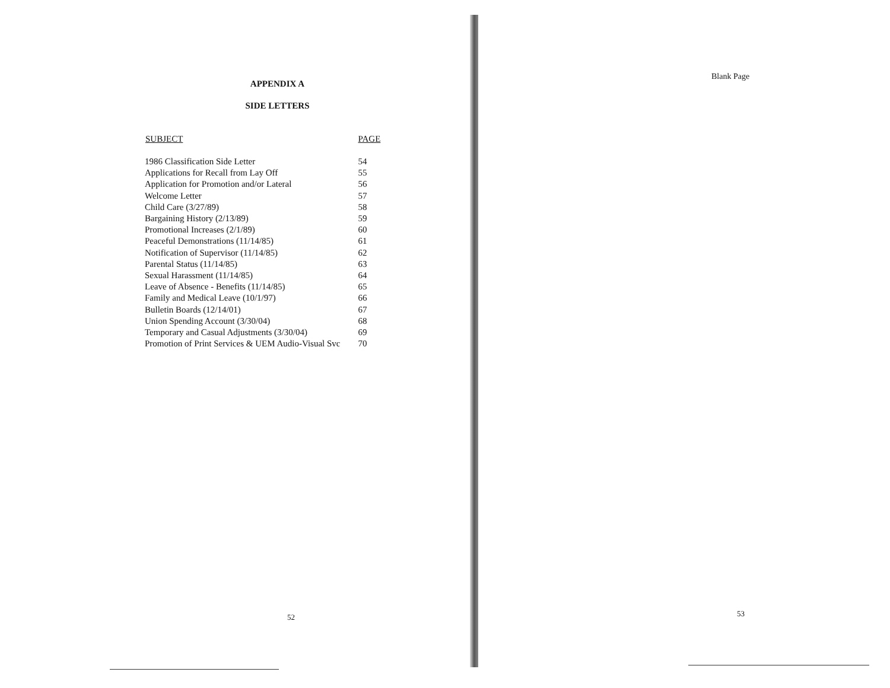APPENDIX A
SIDE LETTERS
| SUBJECT | PAGE |
| --- | --- |
| 1986 Classification Side Letter | 54 |
| Applications for Recall from Lay Off | 55 |
| Application for Promotion and/or Lateral | 56 |
| Welcome Letter | 57 |
| Child Care (3/27/89) | 58 |
| Bargaining History (2/13/89) | 59 |
| Promotional Increases (2/1/89) | 60 |
| Peaceful Demonstrations (11/14/85) | 61 |
| Notification of Supervisor (11/14/85) | 62 |
| Parental Status (11/14/85) | 63 |
| Sexual Harassment (11/14/85) | 64 |
| Leave of Absence - Benefits (11/14/85) | 65 |
| Family and Medical Leave (10/1/97) | 66 |
| Bulletin Boards (12/14/01) | 67 |
| Union Spending Account (3/30/04) | 68 |
| Temporary and Casual Adjustments (3/30/04) | 69 |
| Promotion of Print Services & UEM Audio-Visual Svc | 70 |
52
Blank Page
53